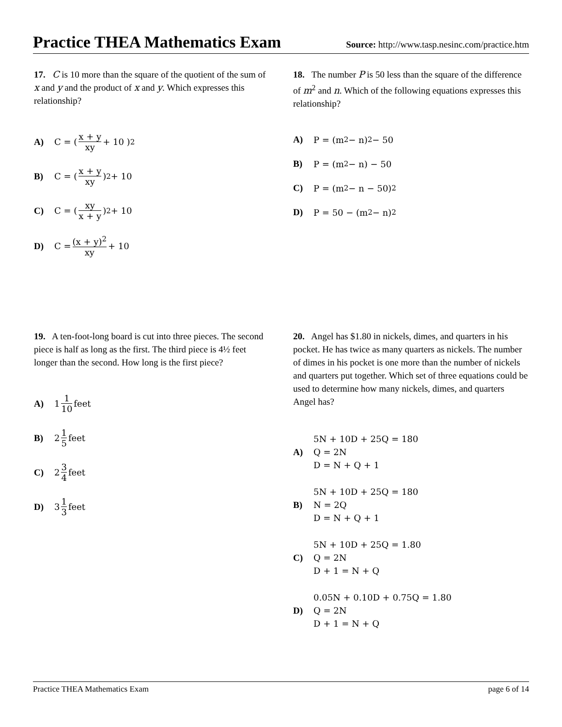Practice THEA Mathematics Exam
Source: http://www.tasp.nesinc.com/practice.htm
17. C is 10 more than the square of the quotient of the sum of x and y and the product of x and y. Which expresses this relationship?
A) C = ( x + y xy + 10 )<sup>2</sup>
B) C = ( x + y xy )<sup>2</sup> + 10
C) C = ( xy x + y )<sup>2</sup> + 10
D) C = (x + y)<sup>2</sup> xy + 10
18. The number P is 50 less than the square of the difference of m<sup>2</sup> and n. Which of the following equations expresses this relationship?
A) P = (m<sup>2</sup> − n)<sup>2</sup> − 50
B) P = (m<sup>2</sup> − n) − 50
C) P = (m<sup>2</sup> − n − 50)<sup>2</sup>
D) P = 50 − (m<sup>2</sup> − n)<sup>2</sup>
19. A ten-foot-long board is cut into three pieces. The second piece is half as long as the first. The third piece is 4½ feet longer than the second. How long is the first piece?
A) 1 1 10 feet
B) 2 1 5 feet
C) 2 3 4 feet
D) 3 1 3 feet
20. Angel has $1.80 in nickels, dimes, and quarters in his pocket. He has twice as many quarters as nickels. The number of dimes in his pocket is one more than the number of nickels and quarters put together. Which set of three equations could be used to determine how many nickels, dimes, and quarters Angel has?
A)
5N + 10D + 25Q = 180
Q = 2N
D = N + Q + 1
B)
5N + 10D + 25Q = 180
N = 2Q
D = N + Q + 1
C)
5N + 10D + 25Q = 1.80
Q = 2N
D + 1 = N + Q
D)
0.05N + 0.10D + 0.75Q = 1.80
Q = 2N
D + 1 = N + Q
Practice THEA Mathematics Exam page 6 of 14